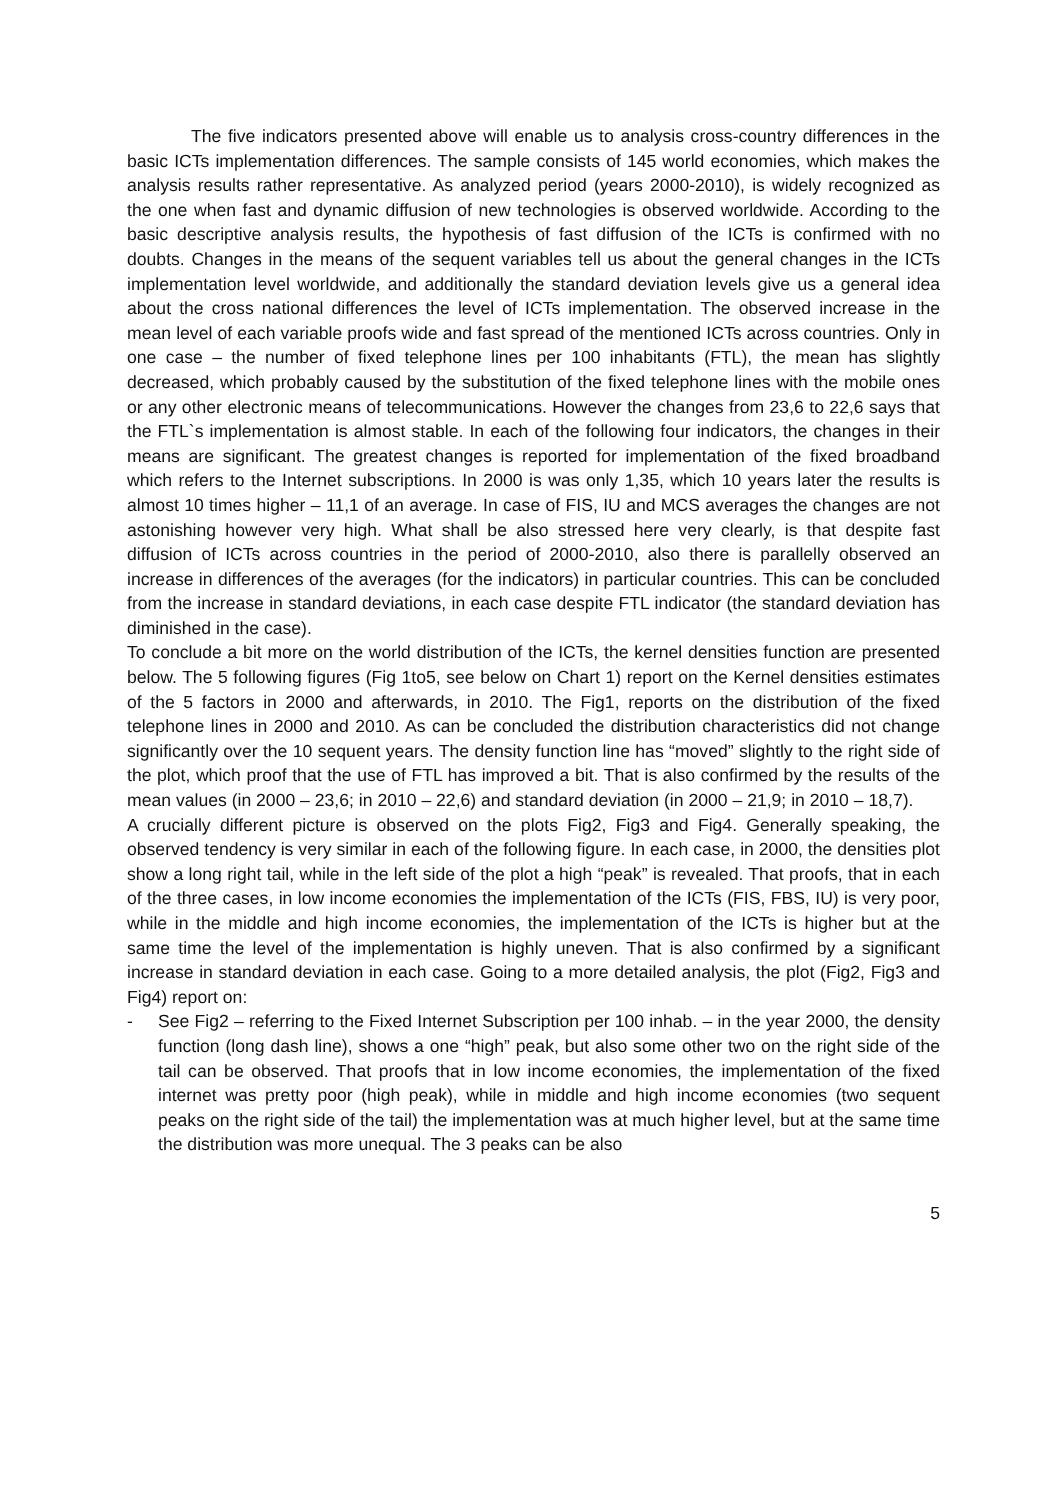The five indicators presented above will enable us to analysis cross-country differences in the basic ICTs implementation differences. The sample consists of 145 world economies, which makes the analysis results rather representative. As analyzed period (years 2000-2010), is widely recognized as the one when fast and dynamic diffusion of new technologies is observed worldwide. According to the basic descriptive analysis results, the hypothesis of fast diffusion of the ICTs is confirmed with no doubts. Changes in the means of the sequent variables tell us about the general changes in the ICTs implementation level worldwide, and additionally the standard deviation levels give us a general idea about the cross national differences the level of ICTs implementation. The observed increase in the mean level of each variable proofs wide and fast spread of the mentioned ICTs across countries. Only in one case – the number of fixed telephone lines per 100 inhabitants (FTL), the mean has slightly decreased, which probably caused by the substitution of the fixed telephone lines with the mobile ones or any other electronic means of telecommunications. However the changes from 23,6 to 22,6 says that the FTL`s implementation is almost stable. In each of the following four indicators, the changes in their means are significant. The greatest changes is reported for implementation of the fixed broadband which refers to the Internet subscriptions. In 2000 is was only 1,35, which 10 years later the results is almost 10 times higher – 11,1 of an average. In case of FIS, IU and MCS averages the changes are not astonishing however very high. What shall be also stressed here very clearly, is that despite fast diffusion of ICTs across countries in the period of 2000-2010, also there is parallelly observed an increase in differences of the averages (for the indicators) in particular countries. This can be concluded from the increase in standard deviations, in each case despite FTL indicator (the standard deviation has diminished in the case).
To conclude a bit more on the world distribution of the ICTs, the kernel densities function are presented below. The 5 following figures (Fig 1to5, see below on Chart 1) report on the Kernel densities estimates of the 5 factors in 2000 and afterwards, in 2010. The Fig1, reports on the distribution of the fixed telephone lines in 2000 and 2010. As can be concluded the distribution characteristics did not change significantly over the 10 sequent years. The density function line has “moved” slightly to the right side of the plot, which proof that the use of FTL has improved a bit. That is also confirmed by the results of the mean values (in 2000 – 23,6; in 2010 – 22,6) and standard deviation (in 2000 – 21,9; in 2010 – 18,7).
A crucially different picture is observed on the plots Fig2, Fig3 and Fig4. Generally speaking, the observed tendency is very similar in each of the following figure. In each case, in 2000, the densities plot show a long right tail, while in the left side of the plot a high “peak” is revealed. That proofs, that in each of the three cases, in low income economies the implementation of the ICTs (FIS, FBS, IU) is very poor, while in the middle and high income economies, the implementation of the ICTs is higher but at the same time the level of the implementation is highly uneven. That is also confirmed by a significant increase in standard deviation in each case. Going to a more detailed analysis, the plot (Fig2, Fig3 and Fig4) report on:
- See Fig2 – referring to the Fixed Internet Subscription per 100 inhab. – in the year 2000, the density function (long dash line), shows a one “high” peak, but also some other two on the right side of the tail can be observed. That proofs that in low income economies, the implementation of the fixed internet was pretty poor (high peak), while in middle and high income economies (two sequent peaks on the right side of the tail) the implementation was at much higher level, but at the same time the distribution was more unequal. The 3 peaks can be also
5